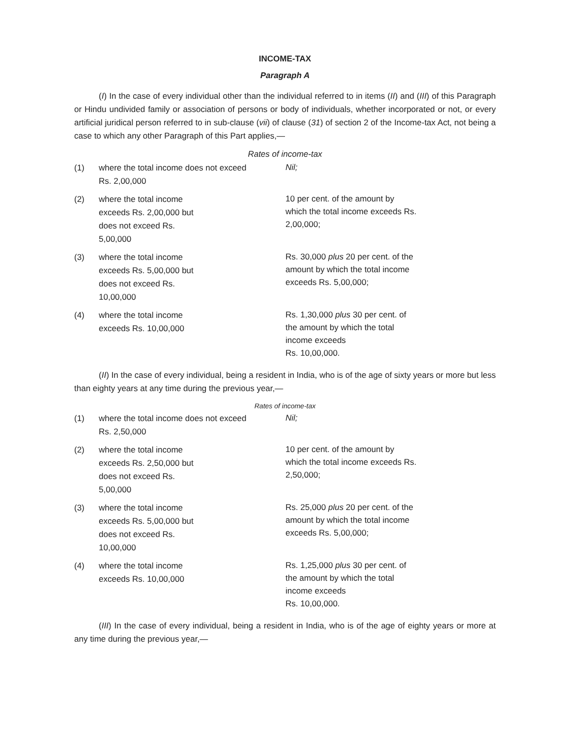INCOME-TAX
Paragraph A
(I) In the case of every individual other than the individual referred to in items (II) and (III) of this Paragraph or Hindu undivided family or association of persons or body of individuals, whether incorporated or not, or every artificial juridical person referred to in sub-clause (vii) of clause (31) of section 2 of the Income-tax Act, not being a case to which any other Paragraph of this Part applies,—
Rates of income-tax
| (1) | where the total income does not exceed Rs. 2,00,000 | Nil; |
| (2) | where the total income exceeds Rs. 2,00,000 but does not exceed Rs. 5,00,000 | 10 per cent. of the amount by which the total income exceeds Rs. 2,00,000; |
| (3) | where the total income exceeds Rs. 5,00,000 but does not exceed Rs. 10,00,000 | Rs. 30,000 plus 20 per cent. of the amount by which the total income exceeds Rs. 5,00,000; |
| (4) | where the total income exceeds Rs. 10,00,000 | Rs. 1,30,000 plus 30 per cent. of the amount by which the total income exceeds Rs. 10,00,000. |
(II) In the case of every individual, being a resident in India, who is of the age of sixty years or more but less than eighty years at any time during the previous year,—
Rates of income-tax
| (1) | where the total income does not exceed Rs. 2,50,000 | Nil; |
| (2) | where the total income exceeds Rs. 2,50,000 but does not exceed Rs. 5,00,000 | 10 per cent. of the amount by which the total income exceeds Rs. 2,50,000; |
| (3) | where the total income exceeds Rs. 5,00,000 but does not exceed Rs. 10,00,000 | Rs. 25,000 plus 20 per cent. of the amount by which the total income exceeds Rs. 5,00,000; |
| (4) | where the total income exceeds Rs. 10,00,000 | Rs. 1,25,000 plus 30 per cent. of the amount by which the total income exceeds Rs. 10,00,000. |
(III) In the case of every individual, being a resident in India, who is of the age of eighty years or more at any time during the previous year,—